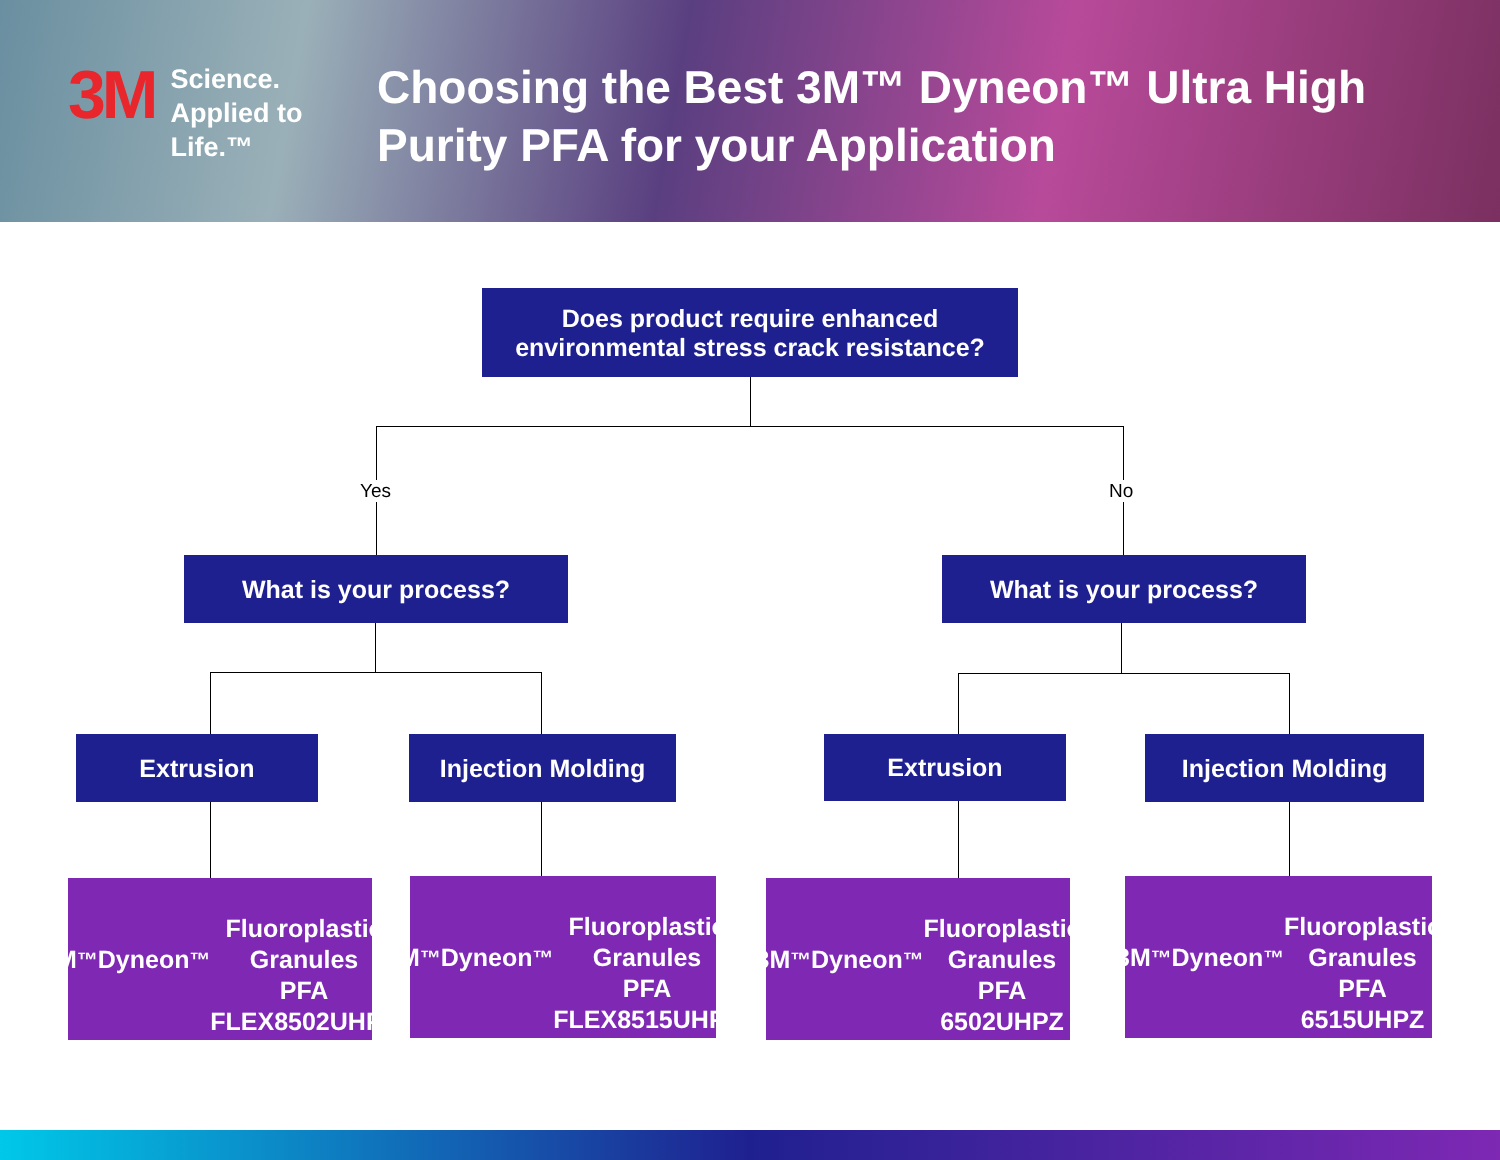3M
Science.
Applied to Life.™
Choosing the Best 3M™ Dyneon™ Ultra High Purity PFA for your Application
Does product require enhanced
environmental stress crack resistance?
Yes No
What is your process? What is your process?
Extrusion Injection Molding Extrusion Injection Molding
3M<sup>™</sup> Dyneon<sup>™</sup>
Fluoroplastic
Granules
PFA FLEX8502UHPZ
3M<sup>™</sup> Dyneon<sup>™</sup>
Fluoroplastic
Granules
PFA FLEX8515UHPZ
3M<sup>™</sup> Dyneon<sup>™</sup>
Fluoroplastic
Granules
PFA 6502UHPZ
3M<sup>™</sup> Dyneon<sup>™</sup>
Fluoroplastic
Granules
PFA 6515UHPZ